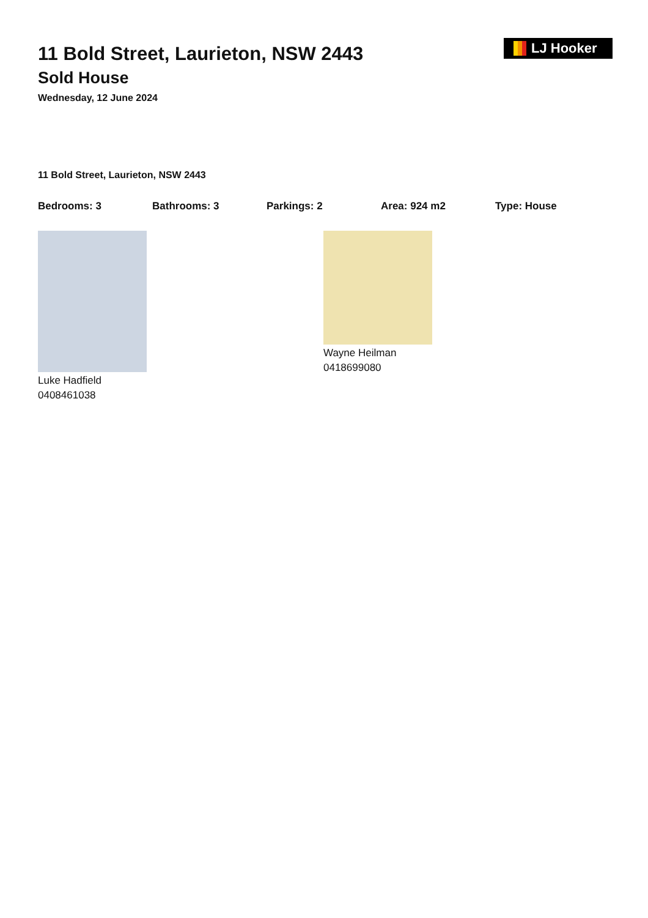LJ Hooker
11 Bold Street, Laurieton, NSW 2443
Sold House
Wednesday, 12 June 2024
11 Bold Street, Laurieton, NSW 2443
Bedrooms: 3 Bathrooms: 3 Parkings: 2 Area: 924 m2 Type: House
Luke Hadfield
0408461038
Wayne Heilman
0418699080